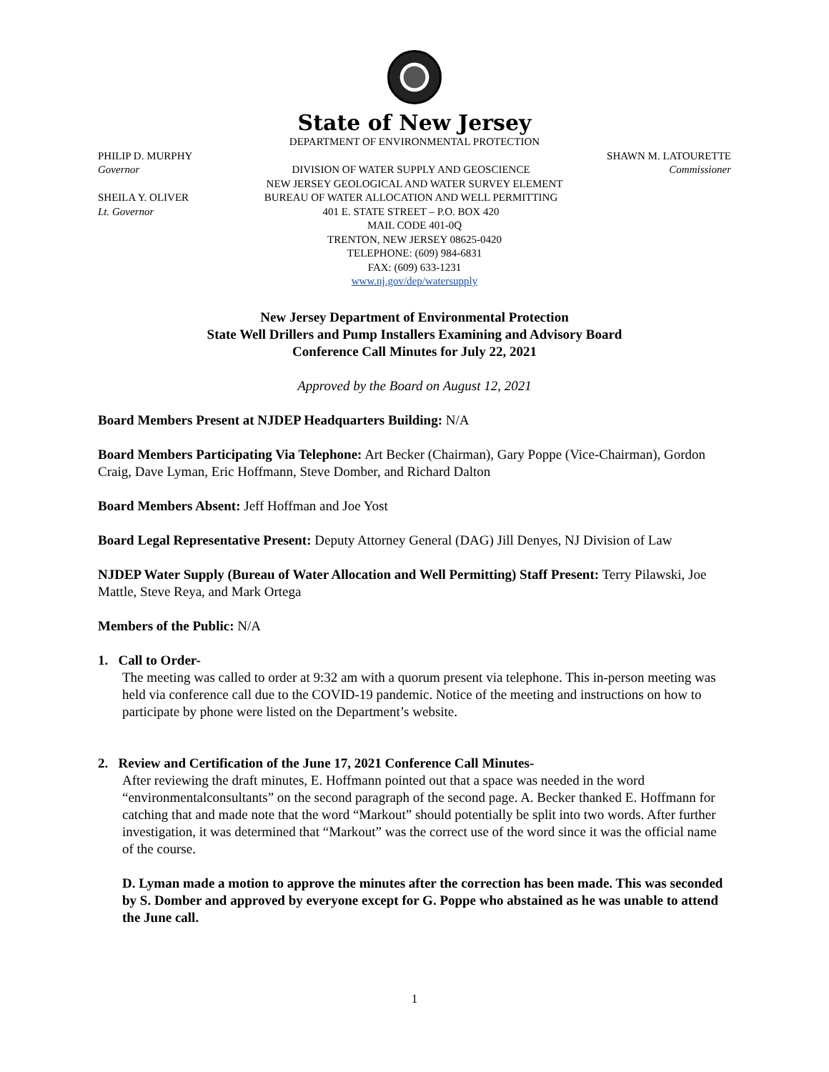State of New Jersey
DEPARTMENT OF ENVIRONMENTAL PROTECTION
PHILIP D. MURPHY SHAWN M. LATOURETTE
Governor DIVISION OF WATER SUPPLY AND GEOSCIENCE
Commissioner
NEW JERSEY GEOLOGICAL AND WATER SURVEY ELEMENT
SHEILA Y. OLIVER BUREAU OF WATER ALLOCATION AND WELL PERMITTING
Lt. Governor 401 E. STATE STREET – P.O. BOX 420
MAIL CODE 401-0Q
TRENTON, NEW JERSEY 08625-0420
TELEPHONE: (609) 984-6831
FAX: (609) 633-1231
www.nj.gov/dep/watersupply
New Jersey Department of Environmental Protection
State Well Drillers and Pump Installers Examining and Advisory Board
Conference Call Minutes for July 22, 2021
Approved by the Board on August 12, 2021
Board Members Present at NJDEP Headquarters Building: N/A
Board Members Participating Via Telephone: Art Becker (Chairman), Gary Poppe (Vice-Chairman), Gordon Craig, Dave Lyman, Eric Hoffmann, Steve Domber, and Richard Dalton
Board Members Absent: Jeff Hoffman and Joe Yost
Board Legal Representative Present: Deputy Attorney General (DAG) Jill Denyes, NJ Division of Law
NJDEP Water Supply (Bureau of Water Allocation and Well Permitting) Staff Present: Terry Pilawski, Joe Mattle, Steve Reya, and Mark Ortega
Members of the Public: N/A
1. Call to Order-
The meeting was called to order at 9:32 am with a quorum present via telephone. This in-person meeting was held via conference call due to the COVID-19 pandemic. Notice of the meeting and instructions on how to participate by phone were listed on the Department’s website.
2. Review and Certification of the June 17, 2021 Conference Call Minutes-
After reviewing the draft minutes, E. Hoffmann pointed out that a space was needed in the word “environmentalconsultants” on the second paragraph of the second page. A. Becker thanked E. Hoffmann for catching that and made note that the word “Markout” should potentially be split into two words. After further investigation, it was determined that “Markout” was the correct use of the word since it was the official name of the course.
D. Lyman made a motion to approve the minutes after the correction has been made. This was seconded by S. Domber and approved by everyone except for G. Poppe who abstained as he was unable to attend the June call.
1